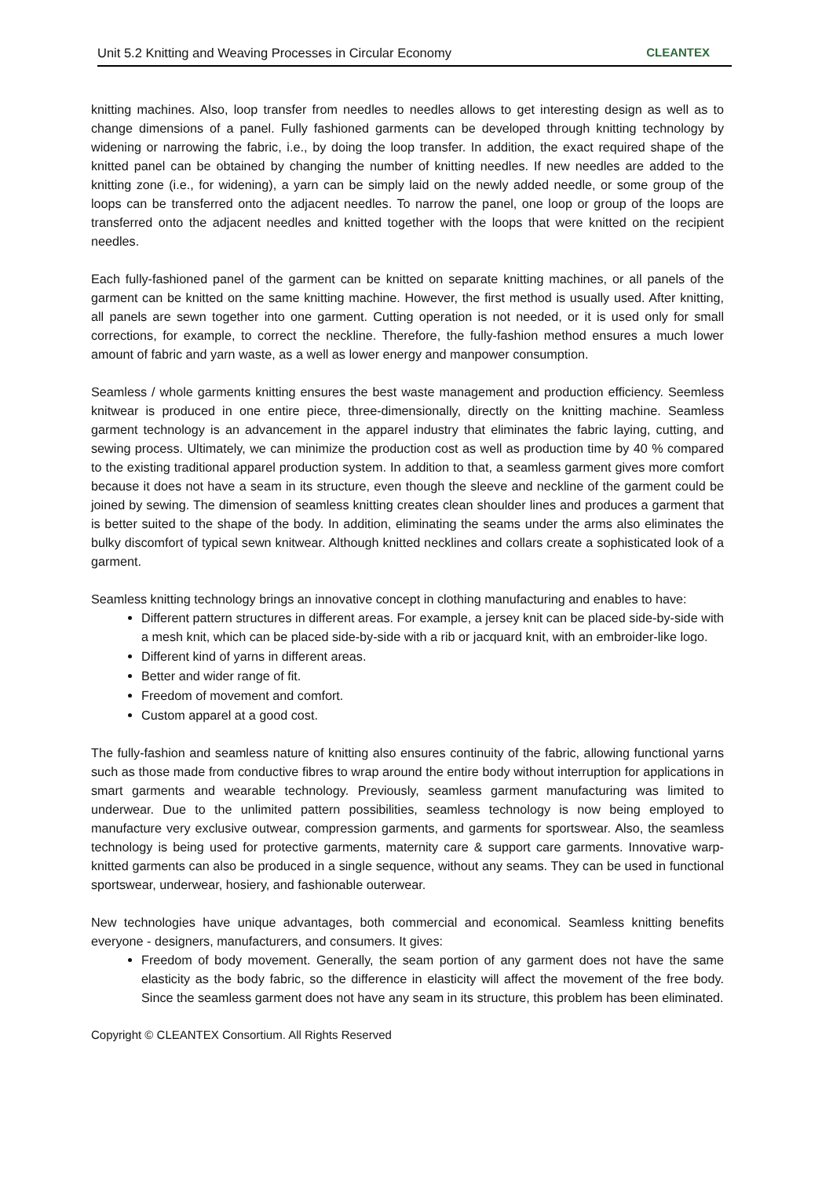Unit 5.2 Knitting and Weaving Processes in Circular Economy CLEANTEX
knitting machines. Also, loop transfer from needles to needles allows to get interesting design as well as to change dimensions of a panel. Fully fashioned garments can be developed through knitting technology by widening or narrowing the fabric, i.e., by doing the loop transfer. In addition, the exact required shape of the knitted panel can be obtained by changing the number of knitting needles. If new needles are added to the knitting zone (i.e., for widening), a yarn can be simply laid on the newly added needle, or some group of the loops can be transferred onto the adjacent needles. To narrow the panel, one loop or group of the loops are transferred onto the adjacent needles and knitted together with the loops that were knitted on the recipient needles.
Each fully-fashioned panel of the garment can be knitted on separate knitting machines, or all panels of the garment can be knitted on the same knitting machine. However, the first method is usually used. After knitting, all panels are sewn together into one garment. Cutting operation is not needed, or it is used only for small corrections, for example, to correct the neckline. Therefore, the fully-fashion method ensures a much lower amount of fabric and yarn waste, as a well as lower energy and manpower consumption.
Seamless / whole garments knitting ensures the best waste management and production efficiency. Seemless knitwear is produced in one entire piece, three-dimensionally, directly on the knitting machine. Seamless garment technology is an advancement in the apparel industry that eliminates the fabric laying, cutting, and sewing process. Ultimately, we can minimize the production cost as well as production time by 40 % compared to the existing traditional apparel production system. In addition to that, a seamless garment gives more comfort because it does not have a seam in its structure, even though the sleeve and neckline of the garment could be joined by sewing. The dimension of seamless knitting creates clean shoulder lines and produces a garment that is better suited to the shape of the body. In addition, eliminating the seams under the arms also eliminates the bulky discomfort of typical sewn knitwear. Although knitted necklines and collars create a sophisticated look of a garment.
Seamless knitting technology brings an innovative concept in clothing manufacturing and enables to have:
Different pattern structures in different areas. For example, a jersey knit can be placed side-by-side with a mesh knit, which can be placed side-by-side with a rib or jacquard knit, with an embroider-like logo.
Different kind of yarns in different areas.
Better and wider range of fit.
Freedom of movement and comfort.
Custom apparel at a good cost.
The fully-fashion and seamless nature of knitting also ensures continuity of the fabric, allowing functional yarns such as those made from conductive fibres to wrap around the entire body without interruption for applications in smart garments and wearable technology. Previously, seamless garment manufacturing was limited to underwear. Due to the unlimited pattern possibilities, seamless technology is now being employed to manufacture very exclusive outwear, compression garments, and garments for sportswear. Also, the seamless technology is being used for protective garments, maternity care & support care garments. Innovative warp-knitted garments can also be produced in a single sequence, without any seams. They can be used in functional sportswear, underwear, hosiery, and fashionable outerwear.
New technologies have unique advantages, both commercial and economical. Seamless knitting benefits everyone - designers, manufacturers, and consumers. It gives:
Freedom of body movement. Generally, the seam portion of any garment does not have the same elasticity as the body fabric, so the difference in elasticity will affect the movement of the free body. Since the seamless garment does not have any seam in its structure, this problem has been eliminated.
Copyright © CLEANTEX Consortium. All Rights Reserved